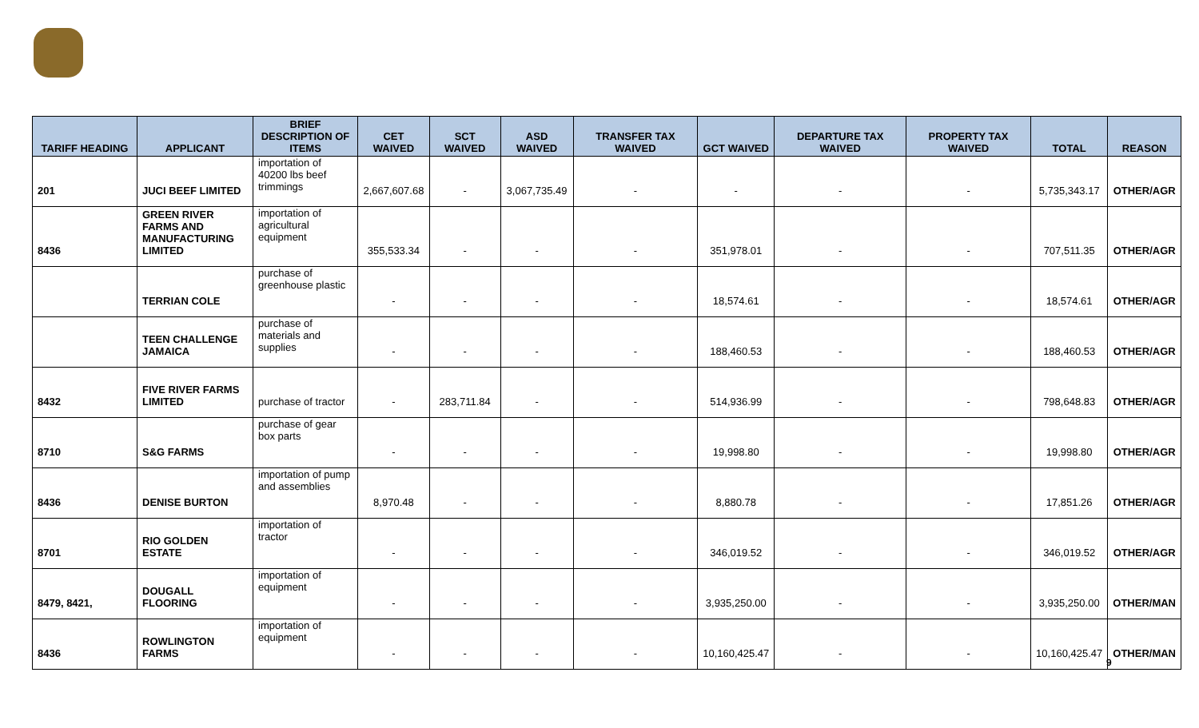| TARIFF HEADING | APPLICANT | BRIEF DESCRIPTION OF ITEMS | CET WAIVED | SCT WAIVED | ASD WAIVED | TRANSFER TAX WAIVED | GCT WAIVED | DEPARTURE TAX WAIVED | PROPERTY TAX WAIVED | TOTAL | REASON |
| --- | --- | --- | --- | --- | --- | --- | --- | --- | --- | --- | --- |
| 201 | JUCI BEEF LIMITED | importation of 40200 lbs beef trimmings | 2,667,607.68 | - | 3,067,735.49 | - | - | - | - | 5,735,343.17 | OTHER/AGR |
| 8436 | GREEN RIVER FARMS AND MANUFACTURING LIMITED | importation of agricultural equipment | 355,533.34 | - | - | - | 351,978.01 | - | - | 707,511.35 | OTHER/AGR |
| | TERRIAN COLE | purchase of greenhouse plastic | - | - | - | - | 18,574.61 | - | - | 18,574.61 | OTHER/AGR |
| | TEEN CHALLENGE JAMAICA | purchase of materials and supplies | - | - | - | - | 188,460.53 | - | - | 188,460.53 | OTHER/AGR |
| 8432 | FIVE RIVER FARMS LIMITED | purchase of tractor | - | 283,711.84 | - | - | 514,936.99 | - | - | 798,648.83 | OTHER/AGR |
| 8710 | S&G FARMS | purchase of gear box parts | - | - | - | - | 19,998.80 | - | - | 19,998.80 | OTHER/AGR |
| 8436 | DENISE BURTON | importation of pump and assemblies | 8,970.48 | - | - | - | 8,880.78 | - | - | 17,851.26 | OTHER/AGR |
| 8701 | RIO GOLDEN ESTATE | importation of tractor | - | - | - | - | 346,019.52 | - | - | 346,019.52 | OTHER/AGR |
| 8479, 8421, | DOUGALL FLOORING | importation of equipment | - | - | - | - | 3,935,250.00 | - | - | 3,935,250.00 | OTHER/MAN |
| 8436 | ROWLINGTON FARMS | importation of equipment | - | - | - | - | 10,160,425.47 | - | - | 10,160,425.47 | OTHER/MAN |
9